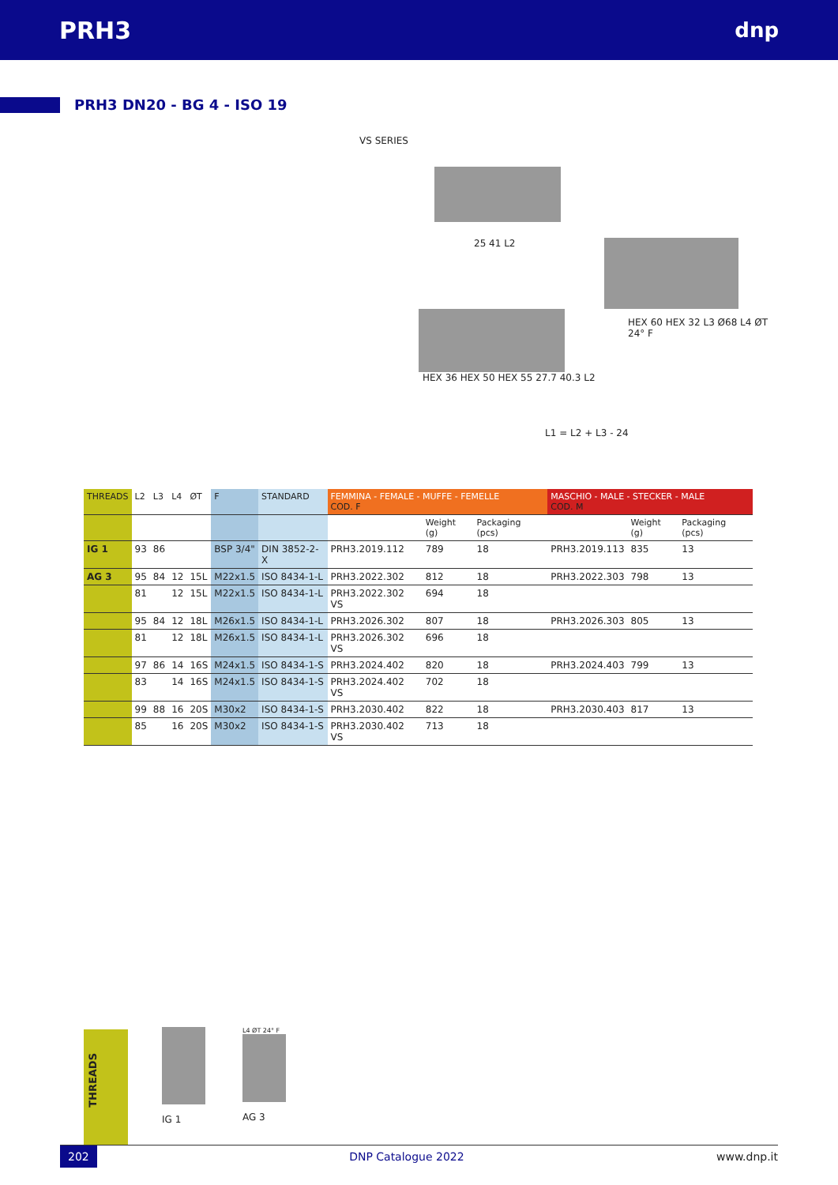PRH3
dnp
PRH3 DN20 - BG 4 - ISO 19
VS SERIES
25 41 L2
HEX 36 HEX 50 HEX 55 27.7 40.3 L2
HEX 60 HEX 32 L3 Ø68 L4 ØT 24° F
L1 = L2 + L3 - 24
| THREADS | L2 | L3 | L4 | ØT | F | STANDARD | FEMMINA - FEMALE - MUFFE - FEMELLE COD. F | | | MASCHIO - MALE - STECKER - MALE COD. M | | |
| --- | --- | --- | --- | --- | --- | --- | --- | --- | --- | --- | --- | --- |
| | | | | | | | | Weight (g) | Packaging (pcs) | | Weight (g) | Packaging (pcs) |
| IG 1 | 93 | 86 | | | BSP 3/4" | DIN 3852-2-X | PRH3.2019.112 | 789 | 18 | PRH3.2019.113 | 835 | 13 |
| AG 3 | 95 | 84 | 12 | 15L | M22x1.5 | ISO 8434-1-L | PRH3.2022.302 | 812 | 18 | PRH3.2022.303 | 798 | 13 |
| | 81 | | 12 | 15L | M22x1.5 | ISO 8434-1-L | PRH3.2022.302 VS | 694 | 18 | | | |
| | 95 | 84 | 12 | 18L | M26x1.5 | ISO 8434-1-L | PRH3.2026.302 | 807 | 18 | PRH3.2026.303 | 805 | 13 |
| | 81 | | 12 | 18L | M26x1.5 | ISO 8434-1-L | PRH3.2026.302 VS | 696 | 18 | | | |
| | 97 | 86 | 14 | 16S | M24x1.5 | ISO 8434-1-S | PRH3.2024.402 | 820 | 18 | PRH3.2024.403 | 799 | 13 |
| | 83 | | 14 | 16S | M24x1.5 | ISO 8434-1-S | PRH3.2024.402 VS | 702 | 18 | | | |
| | 99 | 88 | 16 | 20S | M30x2 | ISO 8434-1-S | PRH3.2030.402 | 822 | 18 | PRH3.2030.403 | 817 | 13 |
| | 85 | | 16 | 20S | M30x2 | ISO 8434-1-S | PRH3.2030.402 VS | 713 | 18 | | | |
THREADS
IG 1
L4 ØT 24° F
AG 3
202 DNP Catalogue 2022 www.dnp.it